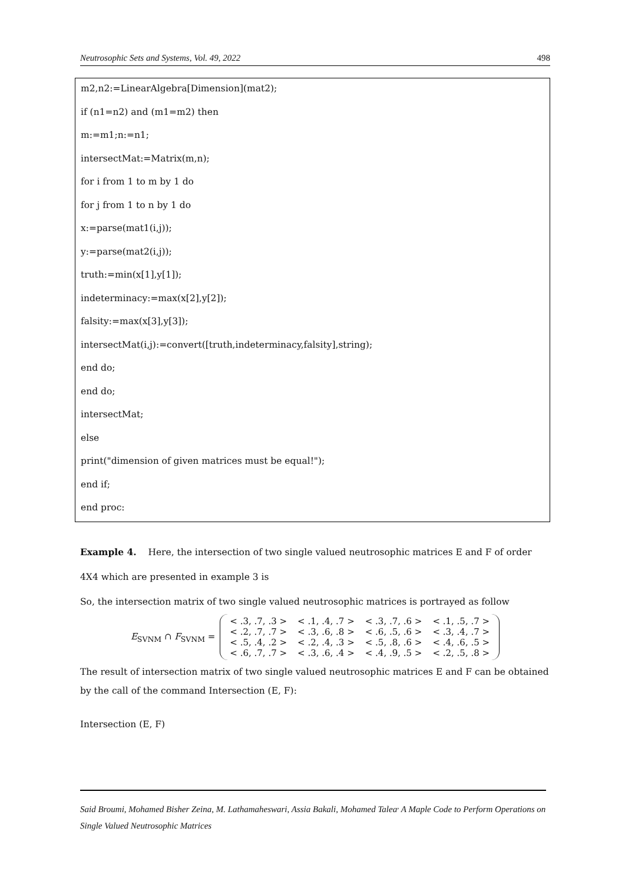Neutrosophic Sets and Systems, Vol. 49, 2022 498
m2,n2:=LinearAlgebra[Dimension](mat2);
if (n1=n2) and (m1=m2) then
m:=m1;n:=n1;
intersectMat:=Matrix(m,n);
for i from 1 to m by 1 do
for j from 1 to n by 1 do
x:=parse(mat1(i,j));
y:=parse(mat2(i,j));
truth:=min(x[1],y[1]);
indeterminacy:=max(x[2],y[2]);
falsity:=max(x[3],y[3]);
intersectMat(i,j):=convert([truth,indeterminacy,falsity],string);
end do;
end do;
intersectMat;
else
print("dimension of given matrices must be equal!");
end if;
end proc:
Example 4. Here, the intersection of two single valued neutrosophic matrices E and F of order 4X4 which are presented in example 3 is
So, the intersection matrix of two single valued neutrosophic matrices is portrayed as follow
E<sub>SVNM</sub> ∩ F<sub>SVNM</sub> =
| < .3, .7, .3 > | < .1, .4, .7 > | < .3, .7, .6 > | < .1, .5, .7 > |
| < .2, .7, .7 > | < .3, .6, .8 > | < .6, .5, .6 > | < .3, .4, .7 > |
| < .5, .4, .2 > | < .2, .4, .3 > | < .5, .8, .6 > | < .4, .6, .5 > |
| < .6, .7, .7 > | < .3, .6, .4 > | < .4, .9, .5 > | < .2, .5, .8 > |
The result of intersection matrix of two single valued neutrosophic matrices E and F can be obtained by the call of the command Intersection (E, F):
Intersection (E, F)
Said Broumi, Mohamed Bisher Zeina, M. Lathamaheswari, Assia Bakali, Mohamed Talea<sup>,</sup> A Maple Code to Perform Operations on Single Valued Neutrosophic Matrices